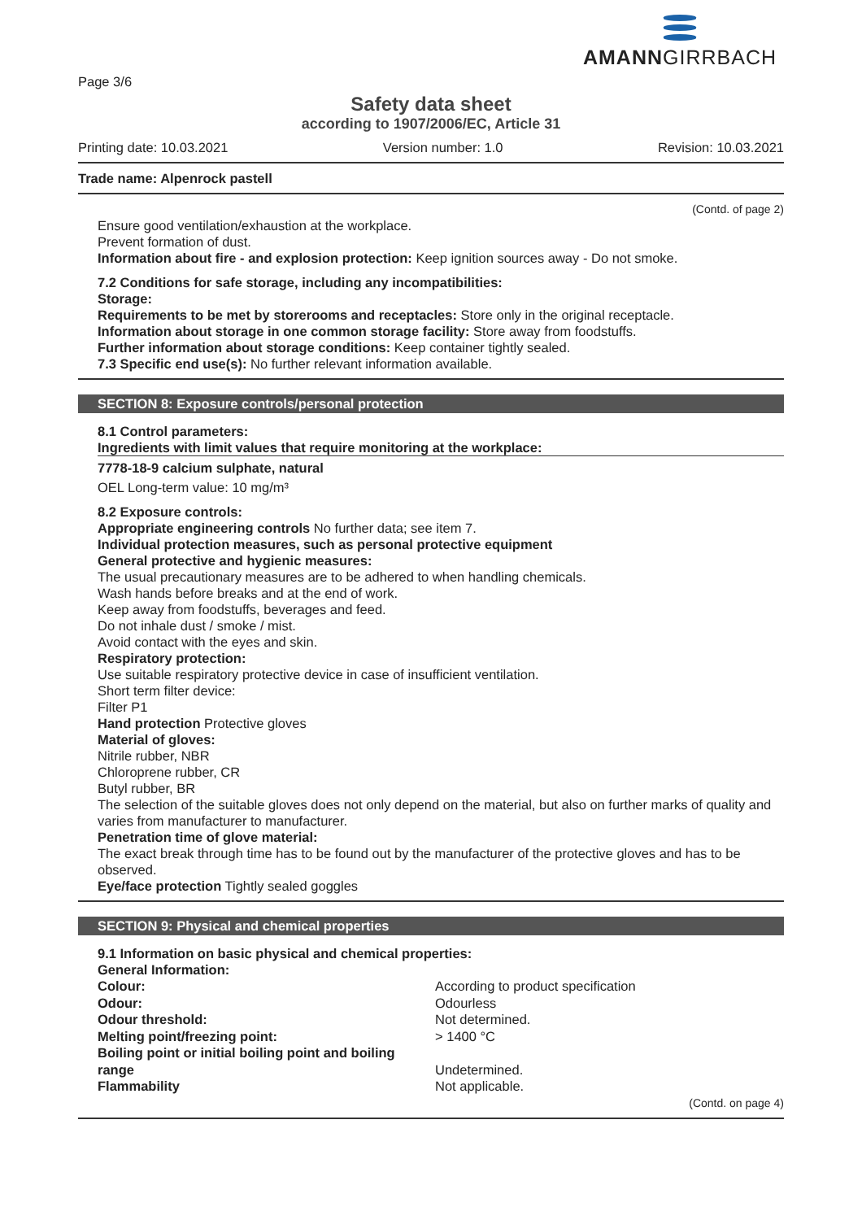AMANNGIRRBACH
Page 3/6
Safety data sheet
according to 1907/2006/EC, Article 31
Printing date: 10.03.2021 Version number: 1.0 Revision: 10.03.2021
Trade name: Alpenrock pastell
(Contd. of page 2)
Ensure good ventilation/exhaustion at the workplace.
Prevent formation of dust.
Information about fire - and explosion protection: Keep ignition sources away - Do not smoke.
7.2 Conditions for safe storage, including any incompatibilities:
Storage:
Requirements to be met by storerooms and receptacles: Store only in the original receptacle.
Information about storage in one common storage facility: Store away from foodstuffs.
Further information about storage conditions: Keep container tightly sealed.
7.3 Specific end use(s): No further relevant information available.
SECTION 8: Exposure controls/personal protection
8.1 Control parameters:
Ingredients with limit values that require monitoring at the workplace:
7778-18-9 calcium sulphate, natural
OEL Long-term value: 10 mg/m³
8.2 Exposure controls:
Appropriate engineering controls No further data; see item 7.
Individual protection measures, such as personal protective equipment
General protective and hygienic measures:
The usual precautionary measures are to be adhered to when handling chemicals.
Wash hands before breaks and at the end of work.
Keep away from foodstuffs, beverages and feed.
Do not inhale dust / smoke / mist.
Avoid contact with the eyes and skin.
Respiratory protection:
Use suitable respiratory protective device in case of insufficient ventilation.
Short term filter device:
Filter P1
Hand protection Protective gloves
Material of gloves:
Nitrile rubber, NBR
Chloroprene rubber, CR
Butyl rubber, BR
The selection of the suitable gloves does not only depend on the material, but also on further marks of quality and varies from manufacturer to manufacturer.
Penetration time of glove material:
The exact break through time has to be found out by the manufacturer of the protective gloves and has to be observed.
Eye/face protection Tightly sealed goggles
SECTION 9: Physical and chemical properties
9.1 Information on basic physical and chemical properties:
General Information:
| Colour: | According to product specification |
| Odour: | Odourless |
| Odour threshold: | Not determined. |
| Melting point/freezing point: | > 1400 °C |
| Boiling point or initial boiling point and boiling range | Undetermined. |
| Flammability | Not applicable. |
(Contd. on page 4)